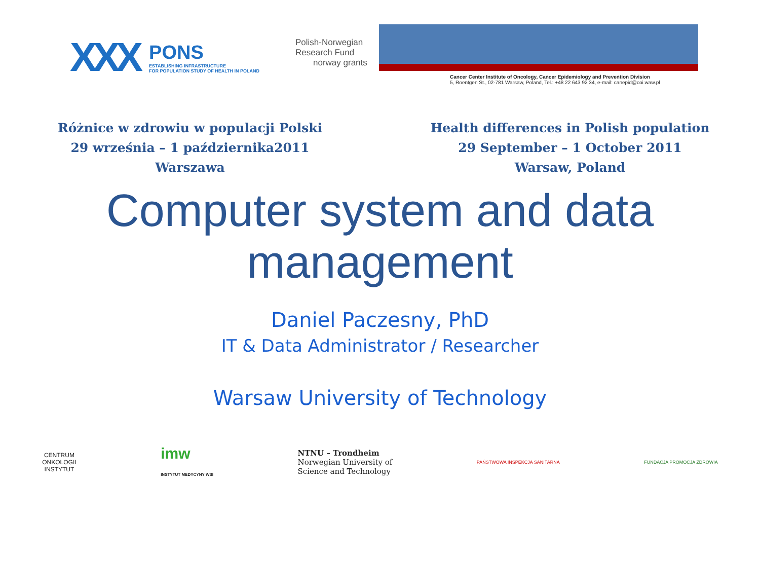XXX
PONS
ESTABLISHING INFRASTRUCTURE
FOR POPULATION STUDY OF HEALTH IN POLAND
Polish-Norwegian
Research Fund
norway grants
Cancer Center Institute of Oncology, Cancer Epidemiology and Prevention Division
5, Roentgen St., 02-781 Warsaw, Poland, Tel.: +48 22 643 92 34, e-mail: canepid@coi.waw.pl
Różnice w zdrowiu w populacji Polski
29 września – 1 października2011
Warszawa
Health differences in Polish population
29 September – 1 October 2011
Warsaw, Poland
Computer system and data management
Daniel Paczesny, PhD
IT & Data Administrator / Researcher
Warsaw University of Technology
CENTRUM
ONKOLOGII
INSTYTUT
imw
INSTYTUT MEDYCYNY WSI
NTNU – Trondheim
Norwegian University of
Science and Technology
PAŃSTWOWA INSPEKCJA SANITARNA FUNDACJA PROMOCJA ZDROWIA